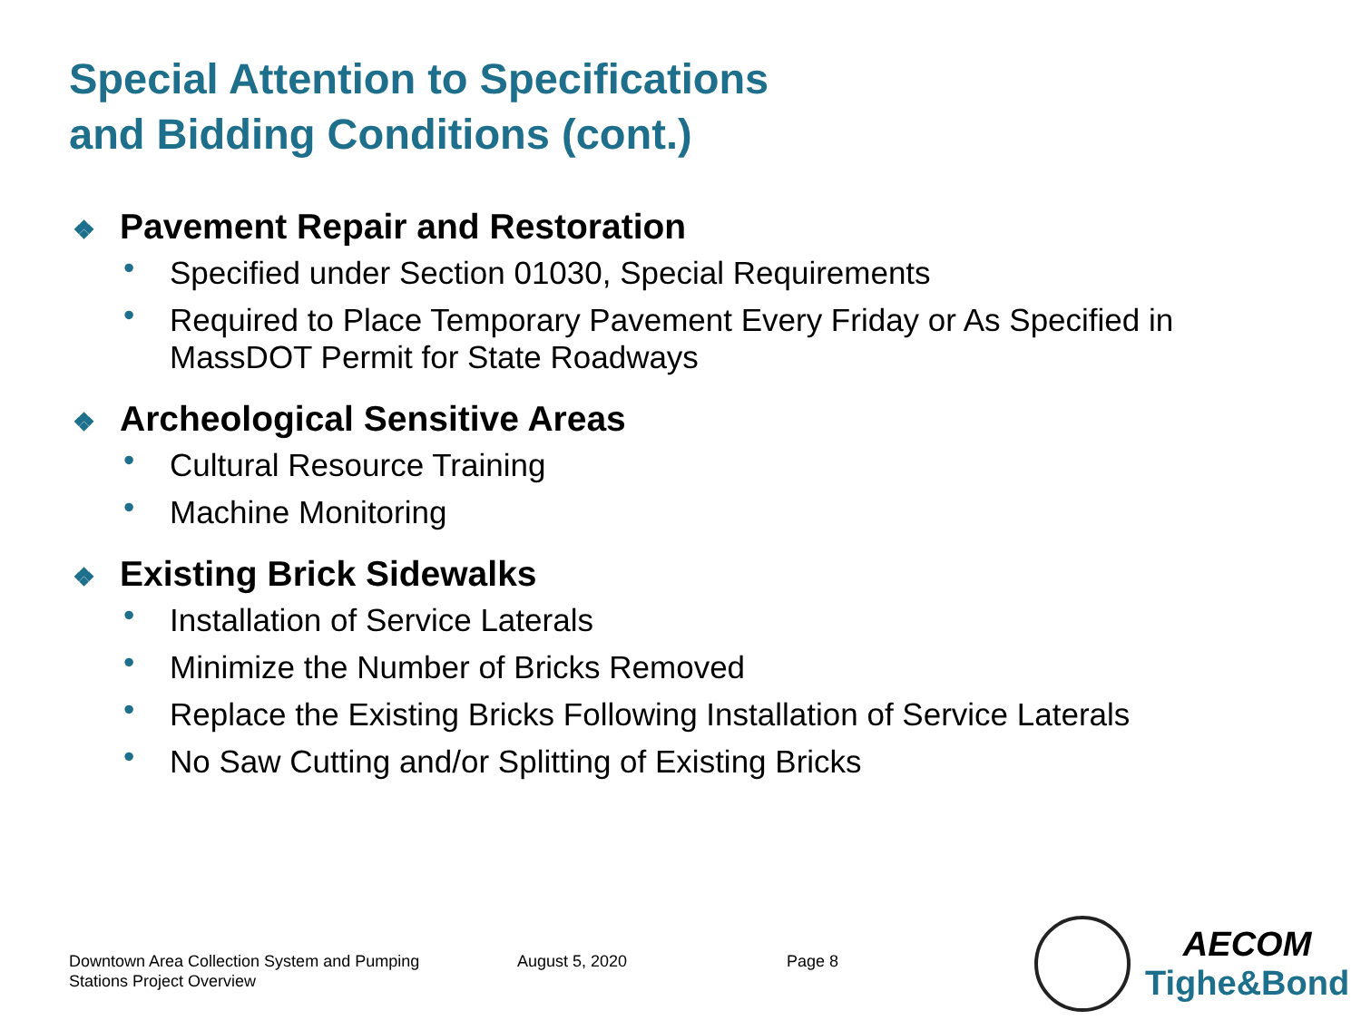Special Attention to Specifications
and Bidding Conditions (cont.)
❖ Pavement Repair and Restoration
• Specified under Section 01030, Special Requirements
• Required to Place Temporary Pavement Every Friday or As Specified in MassDOT Permit for State Roadways
❖ Archeological Sensitive Areas
• Cultural Resource Training
• Machine Monitoring
❖ Existing Brick Sidewalks
• Installation of Service Laterals
• Minimize the Number of Bricks Removed
• Replace the Existing Bricks Following Installation of Service Laterals
• No Saw Cutting and/or Splitting of Existing Bricks
Downtown Area Collection System and Pumping
Stations Project Overview
August 5, 2020 Page 8
AECOM
Tighe&Bond